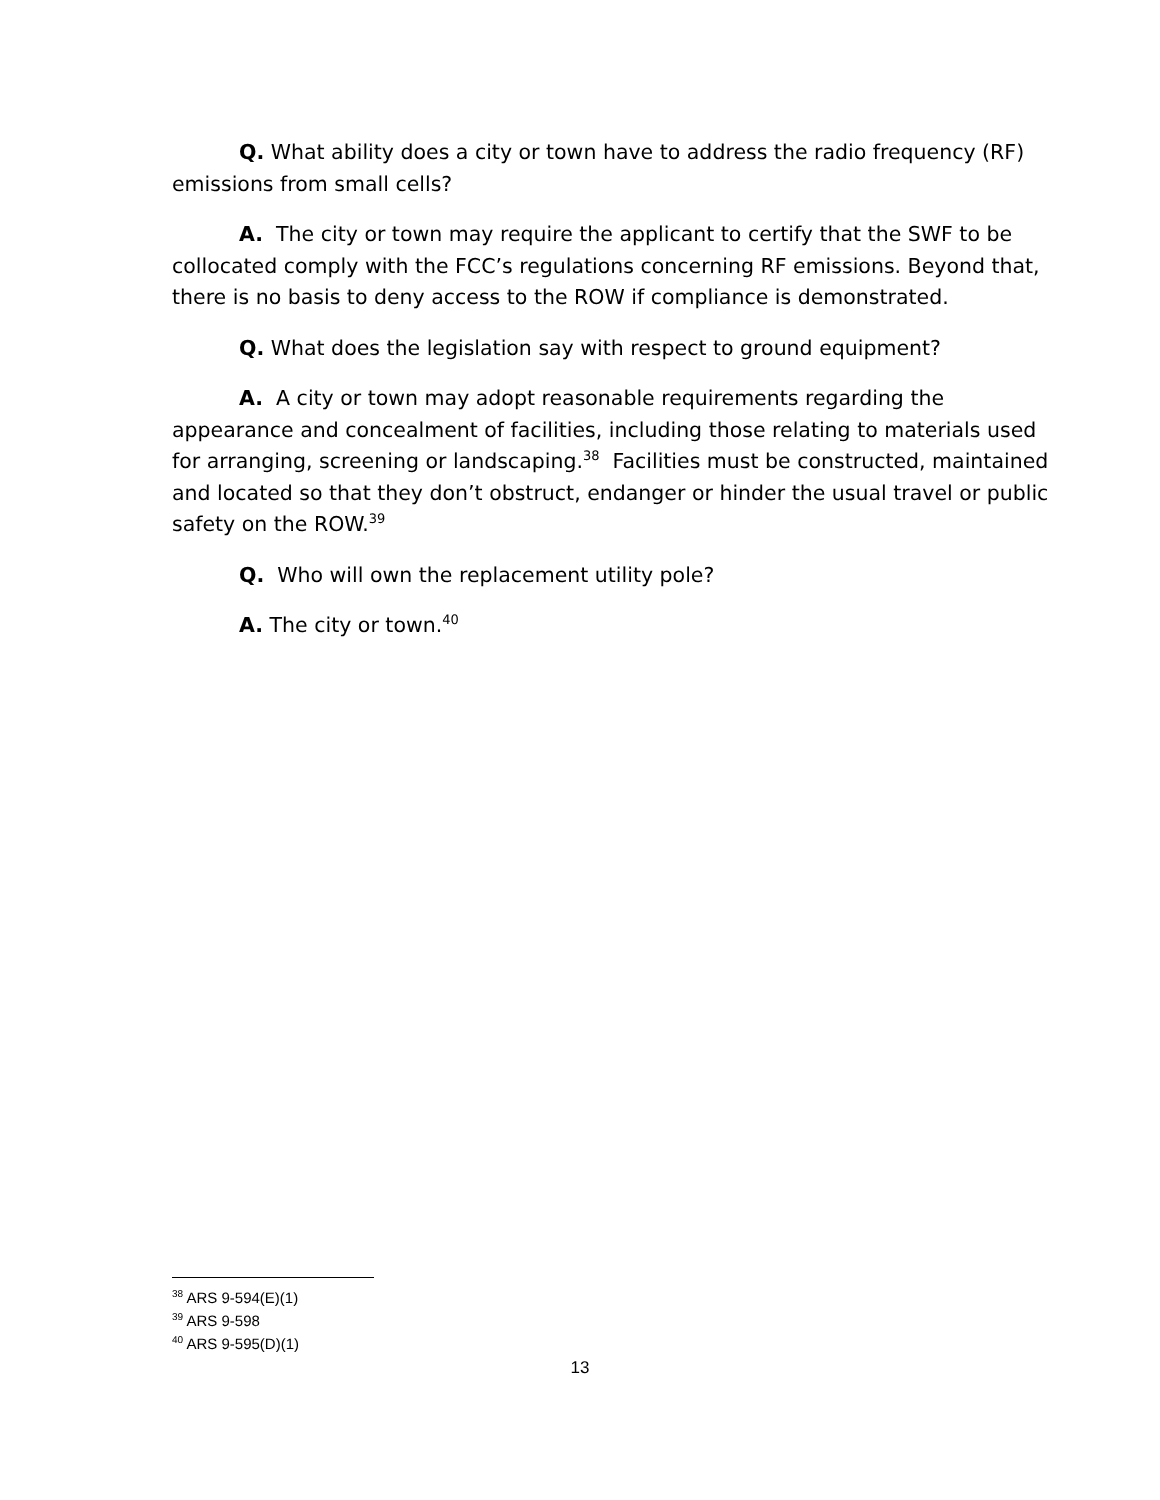Q. What ability does a city or town have to address the radio frequency (RF) emissions from small cells?
A. The city or town may require the applicant to certify that the SWF to be collocated comply with the FCC’s regulations concerning RF emissions. Beyond that, there is no basis to deny access to the ROW if compliance is demonstrated.
Q. What does the legislation say with respect to ground equipment?
A. A city or town may adopt reasonable requirements regarding the appearance and concealment of facilities, including those relating to materials used for arranging, screening or landscaping.<sup>38</sup> Facilities must be constructed, maintained and located so that they don’t obstruct, endanger or hinder the usual travel or public safety on the ROW.<sup>39</sup>
Q. Who will own the replacement utility pole?
A. The city or town.<sup>40</sup>
<sup>38</sup> ARS 9-594(E)(1)
<sup>39</sup> ARS 9-598
<sup>40</sup> ARS 9-595(D)(1)
13